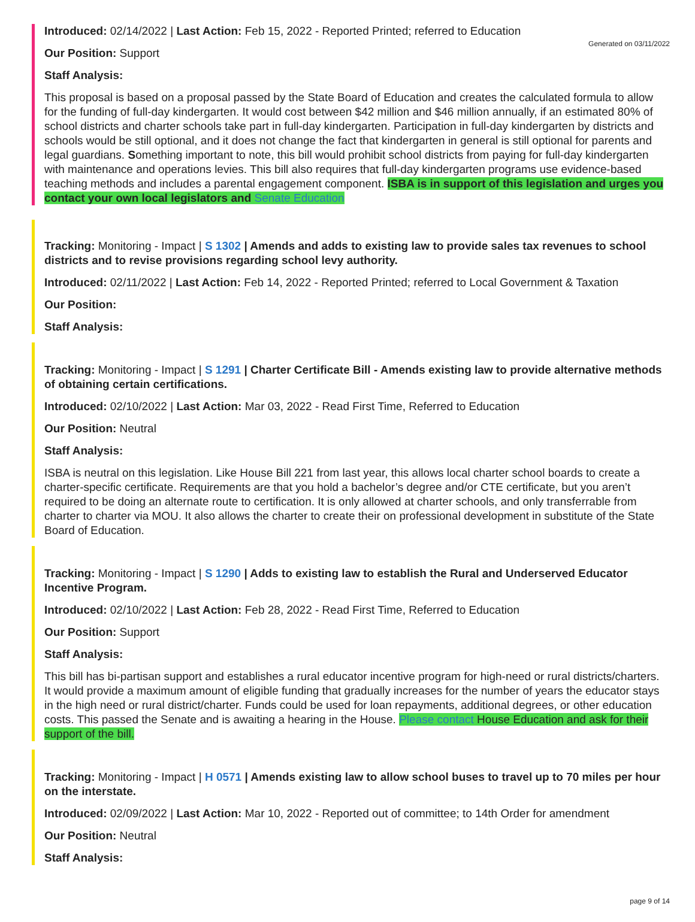Generated on 03/11/2022
Introduced: 02/14/2022 | Last Action: Feb 15, 2022 - Reported Printed; referred to Education
Our Position: Support
Staff Analysis:
This proposal is based on a proposal passed by the State Board of Education and creates the calculated formula to allow for the funding of full-day kindergarten. It would cost between $42 million and $46 million annually, if an estimated 80% of school districts and charter schools take part in full-day kindergarten. Participation in full-day kindergarten by districts and schools would be still optional, and it does not change the fact that kindergarten in general is still optional for parents and legal guardians. Something important to note, this bill would prohibit school districts from paying for full-day kindergarten with maintenance and operations levies. This bill also requires that full-day kindergarten programs use evidence-based teaching methods and includes a parental engagement component. ISBA is in support of this legislation and urges you contact your own local legislators and Senate Education
Tracking: Monitoring - Impact | S 1302 | Amends and adds to existing law to provide sales tax revenues to school districts and to revise provisions regarding school levy authority.
Introduced: 02/11/2022 | Last Action: Feb 14, 2022 - Reported Printed; referred to Local Government & Taxation
Our Position:
Staff Analysis:
Tracking: Monitoring - Impact | S 1291 | Charter Certificate Bill - Amends existing law to provide alternative methods of obtaining certain certifications.
Introduced: 02/10/2022 | Last Action: Mar 03, 2022 - Read First Time, Referred to Education
Our Position: Neutral
Staff Analysis:
ISBA is neutral on this legislation. Like House Bill 221 from last year, this allows local charter school boards to create a charter-specific certificate. Requirements are that you hold a bachelor’s degree and/or CTE certificate, but you aren’t required to be doing an alternate route to certification. It is only allowed at charter schools, and only transferrable from charter to charter via MOU. It also allows the charter to create their on professional development in substitute of the State Board of Education.
Tracking: Monitoring - Impact | S 1290 | Adds to existing law to establish the Rural and Underserved Educator Incentive Program.
Introduced: 02/10/2022 | Last Action: Feb 28, 2022 - Read First Time, Referred to Education
Our Position: Support
Staff Analysis:
This bill has bi-partisan support and establishes a rural educator incentive program for high-need or rural districts/charters. It would provide a maximum amount of eligible funding that gradually increases for the number of years the educator stays in the high need or rural district/charter. Funds could be used for loan repayments, additional degrees, or other education costs. This passed the Senate and is awaiting a hearing in the House. Please contact House Education and ask for their support of the bill.
Tracking: Monitoring - Impact | H 0571 | Amends existing law to allow school buses to travel up to 70 miles per hour on the interstate.
Introduced: 02/09/2022 | Last Action: Mar 10, 2022 - Reported out of committee; to 14th Order for amendment
Our Position: Neutral
Staff Analysis:
page 9 of 14